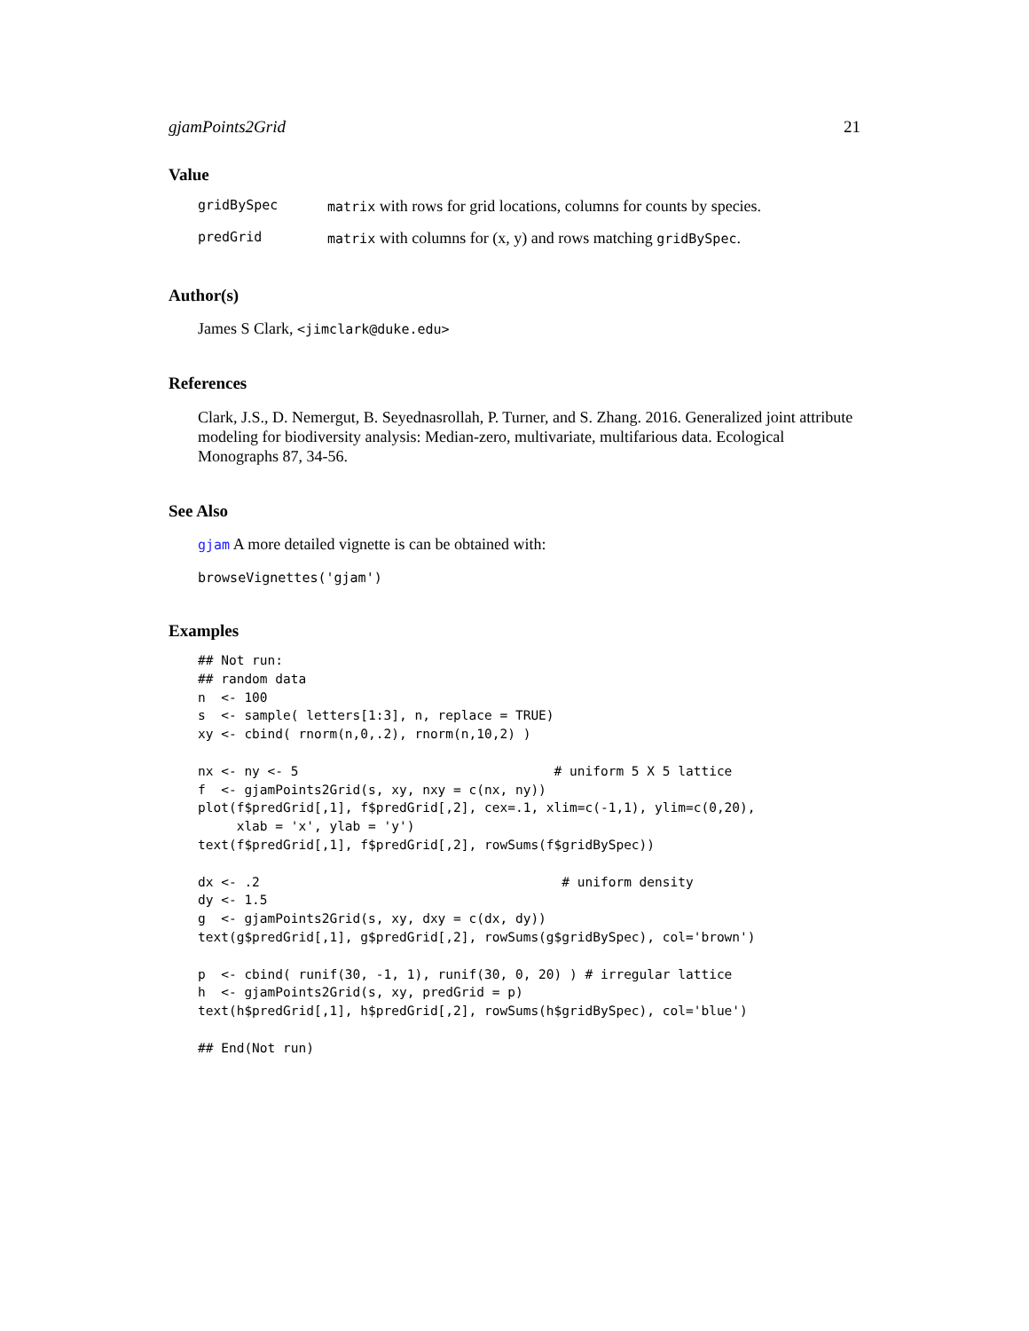gjamPoints2Grid 21
Value
| gridBySpec | matrix with rows for grid locations, columns for counts by species. |
| predGrid | matrix with columns for (x, y) and rows matching gridBySpec . |
Author(s)
James S Clark, <jimclark@duke.edu>
References
Clark, J.S., D. Nemergut, B. Seyednasrollah, P. Turner, and S. Zhang. 2016. Generalized joint attribute modeling for biodiversity analysis: Median-zero, multivariate, multifarious data. Ecological Monographs 87, 34-56.
See Also
gjam A more detailed vignette is can be obtained with:
browseVignettes('gjam')
Examples
## Not run:
## random data
n  <- 100
s  <- sample( letters[1:3], n, replace = TRUE)
xy <- cbind( rnorm(n,0,.2), rnorm(n,10,2) )

nx <- ny <- 5                                 # uniform 5 X 5 lattice
f  <- gjamPoints2Grid(s, xy, nxy = c(nx, ny))
plot(f$predGrid[,1], f$predGrid[,2], cex=.1, xlim=c(-1,1), ylim=c(0,20),
     xlab = 'x', ylab = 'y')
text(f$predGrid[,1], f$predGrid[,2], rowSums(f$gridBySpec))

dx <- .2                                       # uniform density
dy <- 1.5
g  <- gjamPoints2Grid(s, xy, dxy = c(dx, dy))
text(g$predGrid[,1], g$predGrid[,2], rowSums(g$gridBySpec), col='brown')

p  <- cbind( runif(30, -1, 1), runif(30, 0, 20) ) # irregular lattice
h  <- gjamPoints2Grid(s, xy, predGrid = p)
text(h$predGrid[,1], h$predGrid[,2], rowSums(h$gridBySpec), col='blue')

## End(Not run)